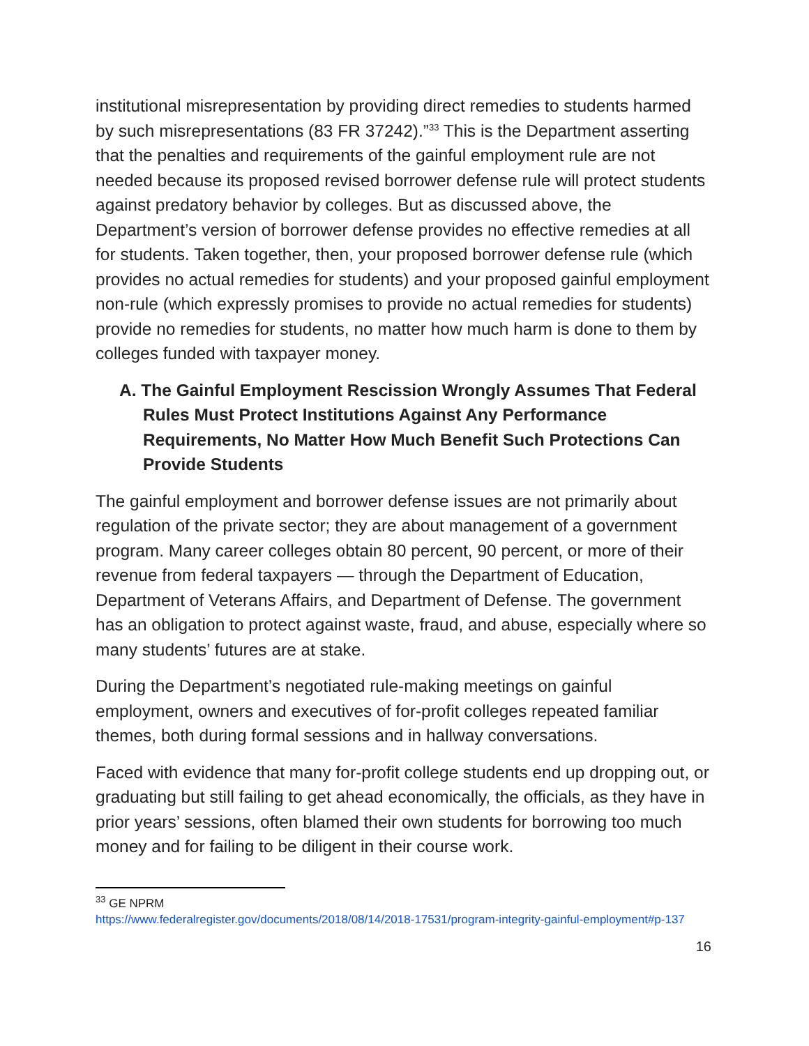institutional misrepresentation by providing direct remedies to students harmed by such misrepresentations (83 FR 37242).”<sup>33</sup> This is the Department asserting that the penalties and requirements of the gainful employment rule are not needed because its proposed revised borrower defense rule will protect students against predatory behavior by colleges. But as discussed above, the Department’s version of borrower defense provides no effective remedies at all for students. Taken together, then, your proposed borrower defense rule (which provides no actual remedies for students) and your proposed gainful employment non-rule (which expressly promises to provide no actual remedies for students) provide no remedies for students, no matter how much harm is done to them by colleges funded with taxpayer money.
A. The Gainful Employment Rescission Wrongly Assumes That Federal Rules Must Protect Institutions Against Any Performance Requirements, No Matter How Much Benefit Such Protections Can Provide Students
The gainful employment and borrower defense issues are not primarily about regulation of the private sector; they are about management of a government program. Many career colleges obtain 80 percent, 90 percent, or more of their revenue from federal taxpayers — through the Department of Education, Department of Veterans Affairs, and Department of Defense. The government has an obligation to protect against waste, fraud, and abuse, especially where so many students’ futures are at stake.
During the Department’s negotiated rule-making meetings on gainful employment, owners and executives of for-profit colleges repeated familiar themes, both during formal sessions and in hallway conversations.
Faced with evidence that many for-profit college students end up dropping out, or graduating but still failing to get ahead economically, the officials, as they have in prior years’ sessions, often blamed their own students for borrowing too much money and for failing to be diligent in their course work.
<sup>33</sup> GE NPRM
https://www.federalregister.gov/documents/2018/08/14/2018-17531/program-integrity-gainful-employment#p-137
16